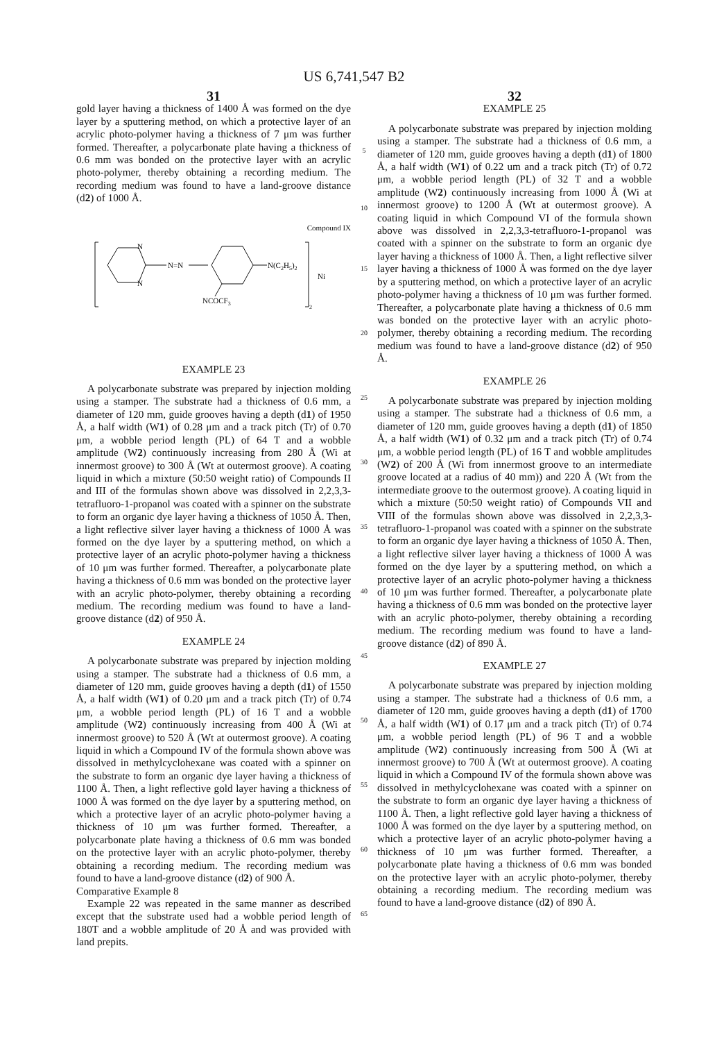US 6,741,547 B2
31
gold layer having a thickness of 1400 Å was formed on the dye layer by a sputtering method, on which a protective layer of an acrylic photo-polymer having a thickness of 7 μm was further formed. Thereafter, a polycarbonate plate having a thickness of 0.6 mm was bonded on the protective layer with an acrylic photo-polymer, thereby obtaining a recording medium. The recording medium was found to have a land-groove distance (d2) of 1000 Å.
Compound IX
N
N
N=N
N(C2H5)2
Ni
NCOCF3
2
EXAMPLE 23
A polycarbonate substrate was prepared by injection molding using a stamper. The substrate had a thickness of 0.6 mm, a diameter of 120 mm, guide grooves having a depth (d1) of 1950 Å, a half width (W1) of 0.28 μm and a track pitch (Tr) of 0.70 μm, a wobble period length (PL) of 64 T and a wobble amplitude (W2) continuously increasing from 280 Å (Wi at innermost groove) to 300 Å (Wt at outermost groove). A coating liquid in which a mixture (50:50 weight ratio) of Compounds II and III of the formulas shown above was dissolved in 2,2,3,3-tetrafluoro-1-propanol was coated with a spinner on the substrate to form an organic dye layer having a thickness of 1050 Å. Then, a light reflective silver layer having a thickness of 1000 Å was formed on the dye layer by a sputtering method, on which a protective layer of an acrylic photo-polymer having a thickness of 10 μm was further formed. Thereafter, a polycarbonate plate having a thickness of 0.6 mm was bonded on the protective layer with an acrylic photo-polymer, thereby obtaining a recording medium. The recording medium was found to have a land-groove distance (d2) of 950 Å.
EXAMPLE 24
A polycarbonate substrate was prepared by injection molding using a stamper. The substrate had a thickness of 0.6 mm, a diameter of 120 mm, guide grooves having a depth (d1) of 1550 Å, a half width (W1) of 0.20 μm and a track pitch (Tr) of 0.74 μm, a wobble period length (PL) of 16 T and a wobble amplitude (W2) continuously increasing from 400 Å (Wi at innermost groove) to 520 Å (Wt at outermost groove). A coating liquid in which a Compound IV of the formula shown above was dissolved in methylcyclohexane was coated with a spinner on the substrate to form an organic dye layer having a thickness of 1100 Å. Then, a light reflective gold layer having a thickness of 1000 Å was formed on the dye layer by a sputtering method, on which a protective layer of an acrylic photo-polymer having a thickness of 10 μm was further formed. Thereafter, a polycarbonate plate having a thickness of 0.6 mm was bonded on the protective layer with an acrylic photo-polymer, thereby obtaining a recording medium. The recording medium was found to have a land-groove distance (d2) of 900 Å.
Comparative Example 8
Example 22 was repeated in the same manner as described except that the substrate used had a wobble period length of 180T and a wobble amplitude of 20 Å and was provided with land prepits.
5
10
15
20
25
30
35
40
45
50
55
60
65
32
EXAMPLE 25
A polycarbonate substrate was prepared by injection molding using a stamper. The substrate had a thickness of 0.6 mm, a diameter of 120 mm, guide grooves having a depth (d1) of 1800 Å, a half width (W1) of 0.22 um and a track pitch (Tr) of 0.72 μm, a wobble period length (PL) of 32 T and a wobble amplitude (W2) continuously increasing from 1000 Å (Wi at innermost groove) to 1200 Å (Wt at outermost groove). A coating liquid in which Compound VI of the formula shown above was dissolved in 2,2,3,3-tetrafluoro-1-propanol was coated with a spinner on the substrate to form an organic dye layer having a thickness of 1000 Å. Then, a light reflective silver layer having a thickness of 1000 Å was formed on the dye layer by a sputtering method, on which a protective layer of an acrylic photo-polymer having a thickness of 10 μm was further formed. Thereafter, a polycarbonate plate having a thickness of 0.6 mm was bonded on the protective layer with an acrylic photo-polymer, thereby obtaining a recording medium. The recording medium was found to have a land-groove distance (d2) of 950 Å.
EXAMPLE 26
A polycarbonate substrate was prepared by injection molding using a stamper. The substrate had a thickness of 0.6 mm, a diameter of 120 mm, guide grooves having a depth (d1) of 1850 Å, a half width (W1) of 0.32 μm and a track pitch (Tr) of 0.74 μm, a wobble period length (PL) of 16 T and wobble amplitudes (W2) of 200 Å (Wi from innermost groove to an intermediate groove located at a radius of 40 mm)) and 220 Å (Wt from the intermediate groove to the outermost groove). A coating liquid in which a mixture (50:50 weight ratio) of Compounds VII and VIII of the formulas shown above was dissolved in 2,2,3,3-tetrafluoro-1-propanol was coated with a spinner on the substrate to form an organic dye layer having a thickness of 1050 Å. Then, a light reflective silver layer having a thickness of 1000 Å was formed on the dye layer by a sputtering method, on which a protective layer of an acrylic photo-polymer having a thickness of 10 μm was further formed. Thereafter, a polycarbonate plate having a thickness of 0.6 mm was bonded on the protective layer with an acrylic photo-polymer, thereby obtaining a recording medium. The recording medium was found to have a land-groove distance (d2) of 890 Å.
EXAMPLE 27
A polycarbonate substrate was prepared by injection molding using a stamper. The substrate had a thickness of 0.6 mm, a diameter of 120 mm, guide grooves having a depth (d1) of 1700 Å, a half width (W1) of 0.17 μm and a track pitch (Tr) of 0.74 μm, a wobble period length (PL) of 96 T and a wobble amplitude (W2) continuously increasing from 500 Å (Wi at innermost groove) to 700 Å (Wt at outermost groove). A coating liquid in which a Compound IV of the formula shown above was dissolved in methylcyclohexane was coated with a spinner on the substrate to form an organic dye layer having a thickness of 1100 Å. Then, a light reflective gold layer having a thickness of 1000 Å was formed on the dye layer by a sputtering method, on which a protective layer of an acrylic photo-polymer having a thickness of 10 μm was further formed. Thereafter, a polycarbonate plate having a thickness of 0.6 mm was bonded on the protective layer with an acrylic photo-polymer, thereby obtaining a recording medium. The recording medium was found to have a land-groove distance (d2) of 890 Å.